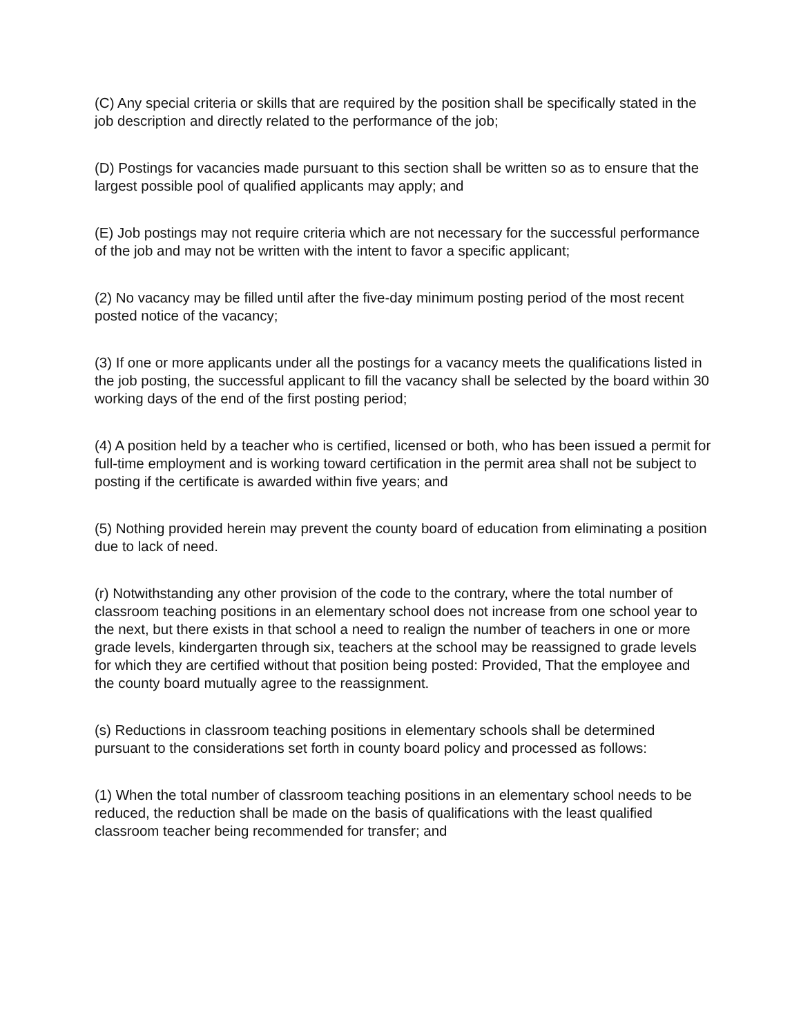(C) Any special criteria or skills that are required by the position shall be specifically stated in the job description and directly related to the performance of the job;
(D) Postings for vacancies made pursuant to this section shall be written so as to ensure that the largest possible pool of qualified applicants may apply; and
(E) Job postings may not require criteria which are not necessary for the successful performance of the job and may not be written with the intent to favor a specific applicant;
(2) No vacancy may be filled until after the five-day minimum posting period of the most recent posted notice of the vacancy;
(3) If one or more applicants under all the postings for a vacancy meets the qualifications listed in the job posting, the successful applicant to fill the vacancy shall be selected by the board within 30 working days of the end of the first posting period;
(4) A position held by a teacher who is certified, licensed or both, who has been issued a permit for full-time employment and is working toward certification in the permit area shall not be subject to posting if the certificate is awarded within five years; and
(5) Nothing provided herein may prevent the county board of education from eliminating a position due to lack of need.
(r) Notwithstanding any other provision of the code to the contrary, where the total number of classroom teaching positions in an elementary school does not increase from one school year to the next, but there exists in that school a need to realign the number of teachers in one or more grade levels, kindergarten through six, teachers at the school may be reassigned to grade levels for which they are certified without that position being posted: Provided, That the employee and the county board mutually agree to the reassignment.
(s) Reductions in classroom teaching positions in elementary schools shall be determined pursuant to the considerations set forth in county board policy and processed as follows:
(1) When the total number of classroom teaching positions in an elementary school needs to be reduced, the reduction shall be made on the basis of qualifications with the least qualified classroom teacher being recommended for transfer; and